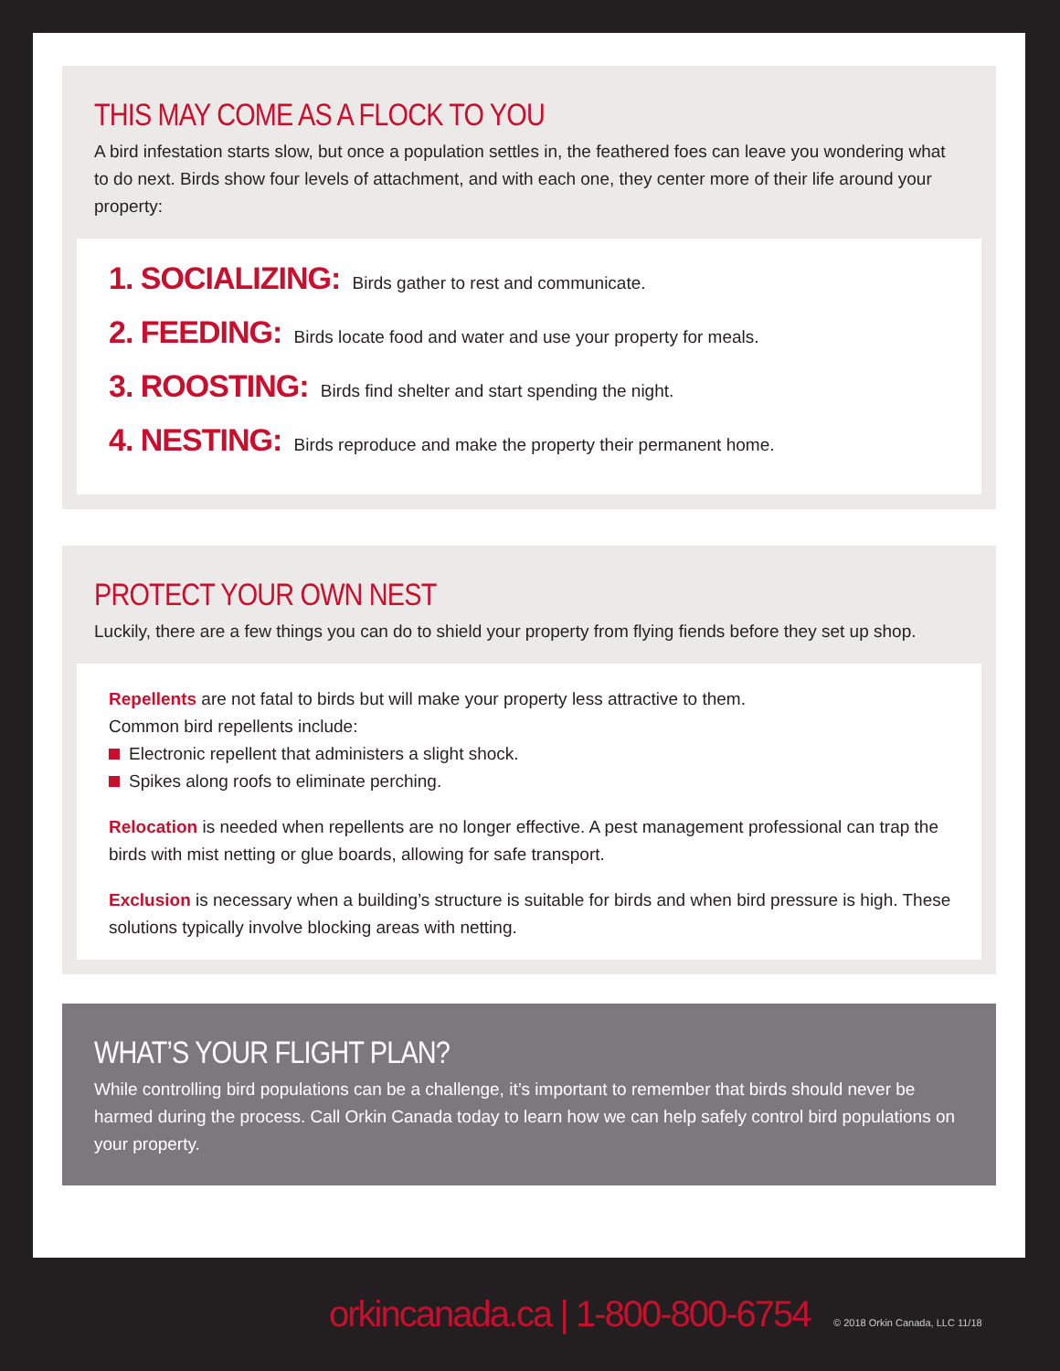THIS MAY COME AS A FLOCK TO YOU
A bird infestation starts slow, but once a population settles in, the feathered foes can leave you wondering what to do next. Birds show four levels of attachment, and with each one, they center more of their life around your property:
1. SOCIALIZING: Birds gather to rest and communicate.
2. FEEDING: Birds locate food and water and use your property for meals.
3. ROOSTING: Birds find shelter and start spending the night.
4. NESTING: Birds reproduce and make the property their permanent home.
PROTECT YOUR OWN NEST
Luckily, there are a few things you can do to shield your property from flying fiends before they set up shop.
Repellents are not fatal to birds but will make your property less attractive to them.
Common bird repellents include:
Electronic repellent that administers a slight shock.
Spikes along roofs to eliminate perching.
Relocation is needed when repellents are no longer effective. A pest management professional can trap the birds with mist netting or glue boards, allowing for safe transport.
Exclusion is necessary when a building’s structure is suitable for birds and when bird pressure is high. These solutions typically involve blocking areas with netting.
WHAT’S YOUR FLIGHT PLAN?
While controlling bird populations can be a challenge, it’s important to remember that birds should never be harmed during the process. Call Orkin Canada today to learn how we can help safely control bird populations on your property.
orkincanada.ca | 1-800-800-6754
© 2018 Orkin Canada, LLC 11/18